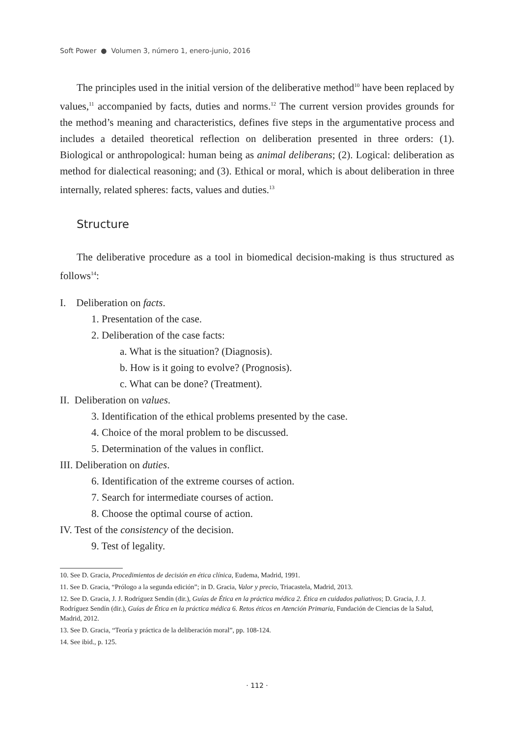Soft Power ● Volumen 3, número 1, enero-junio, 2016
The principles used in the initial version of the deliberative method<sup>10</sup> have been replaced by values,<sup>11</sup> accompanied by facts, duties and norms.<sup>12</sup> The current version provides grounds for the method’s meaning and characteristics, defines five steps in the argumentative process and includes a detailed theoretical reflection on deliberation presented in three orders: (1). Biological or anthropological: human being as animal deliberans; (2). Logical: deliberation as method for dialectical reasoning; and (3). Ethical or moral, which is about deliberation in three internally, related spheres: facts, values and duties.<sup>13</sup>
Structure
The deliberative procedure as a tool in biomedical decision-making is thus structured as follows<sup>14</sup>:
I. Deliberation on facts.
1. Presentation of the case.
2. Deliberation of the case facts:
a. What is the situation? (Diagnosis).
b. How is it going to evolve? (Prognosis).
c. What can be done? (Treatment).
II. Deliberation on values.
3. Identification of the ethical problems presented by the case.
4. Choice of the moral problem to be discussed.
5. Determination of the values in conflict.
III. Deliberation on duties.
6. Identification of the extreme courses of action.
7. Search for intermediate courses of action.
8. Choose the optimal course of action.
IV. Test of the consistency of the decision.
9. Test of legality.
10. See D. Gracia, Procedimientos de decisión en ética clínica, Eudema, Madrid, 1991.
11. See D. Gracia, “Prólogo a la segunda edición”; in D. Gracia, Valor y precio, Triacastela, Madrid, 2013.
12. See D. Gracia, J. J. Rodríguez Sendín (dir.), Guías de Ética en la práctica médica 2. Ética en cuidados paliativos; D. Gracia, J. J. Rodríguez Sendín (dir.), Guías de Ética en la práctica médica 6. Retos éticos en Atención Primaria, Fundación de Ciencias de la Salud, Madrid, 2012.
13. See D. Gracia, “Teoría y práctica de la deliberación moral”, pp. 108-124.
14. See ibid., p. 125.
· 112 ·